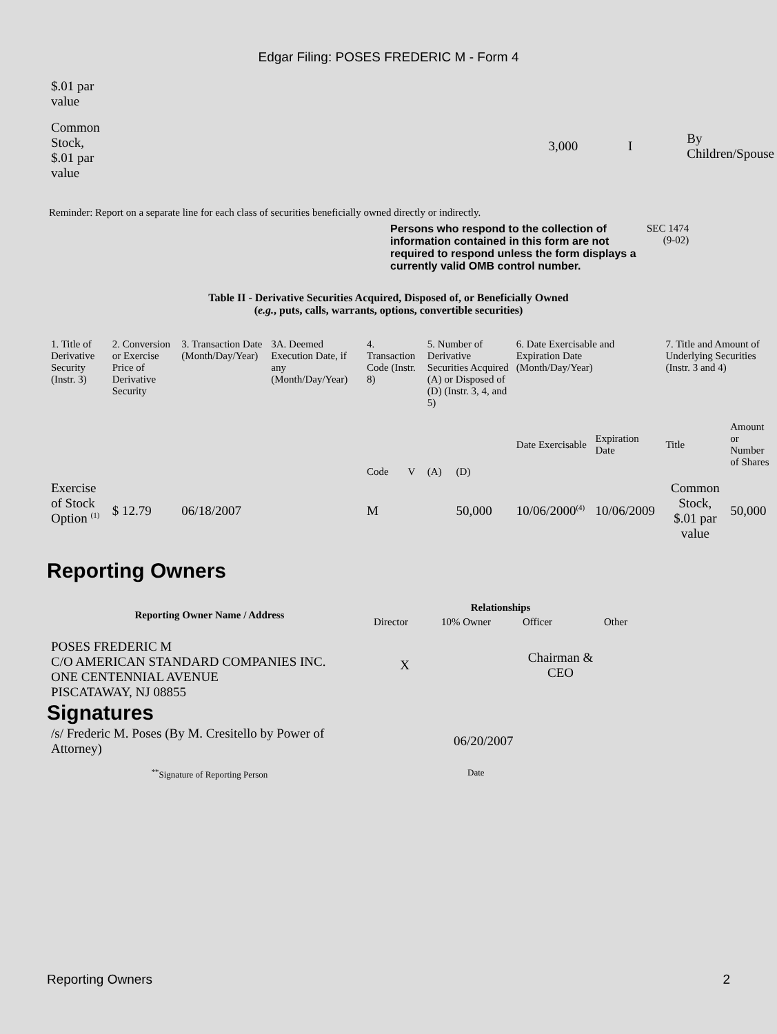Edgar Filing: POSES FREDERIC M - Form 4
| $.01 par value | | | | |
| Common Stock, $.01 par value | | 3,000 | I | By Children/Spouse |
Reminder: Report on a separate line for each class of securities beneficially owned directly or indirectly.
Persons who respond to the collection of information contained in this form are not required to respond unless the form displays a currently valid OMB control number.
SEC 1474
(9-02)
Table II - Derivative Securities Acquired, Disposed of, or Beneficially Owned
(e.g., puts, calls, warrants, options, convertible securities)
| 1. Title of Derivative Security (Instr. 3) | 2. Conversion or Exercise Price of Derivative Security | 3. Transaction Date (Month/Day/Year) | 3A. Deemed Execution Date, if any (Month/Day/Year) | 4. Transaction Code (Instr. 8) | | 5. Number of Derivative Securities Acquired (A) or Disposed of (D) (Instr. 3, 4, and 5) | | 6. Date Exercisable and Expiration Date (Month/Day/Year) | | 7. Title and Amount of Underlying Securities (Instr. 3 and 4) | |
| --- | --- | --- | --- | --- | --- | --- | --- | --- | --- | --- | --- |
| | | | | Code | V | (A) | (D) | Date Exercisable | Expiration Date | Title | Amount or Number of Shares |
| Exercise of Stock Option <sup>(1)</sup> | $ 12.79 | 06/18/2007 | | M | | | 50,000 | 10/06/2000<sup>(4)</sup> | 10/06/2009 | Common Stock, $.01 par value | 50,000 |
Reporting Owners
| Reporting Owner Name / Address | Relationships | | | |
| --- | --- | --- | --- | --- |
| | Director | 10% Owner | Officer | Other |
| POSES FREDERIC M C/O AMERICAN STANDARD COMPANIES INC. ONE CENTENNIAL AVENUE PISCATAWAY, NJ 08855 | X | | Chairman & CEO | |
Signatures
| /s/ Frederic M. Poses (By M. Cresitello by Power of Attorney) | 06/20/2007 |
| <sup>**</sup> Signature of Reporting Person | Date |
Reporting Owners 2